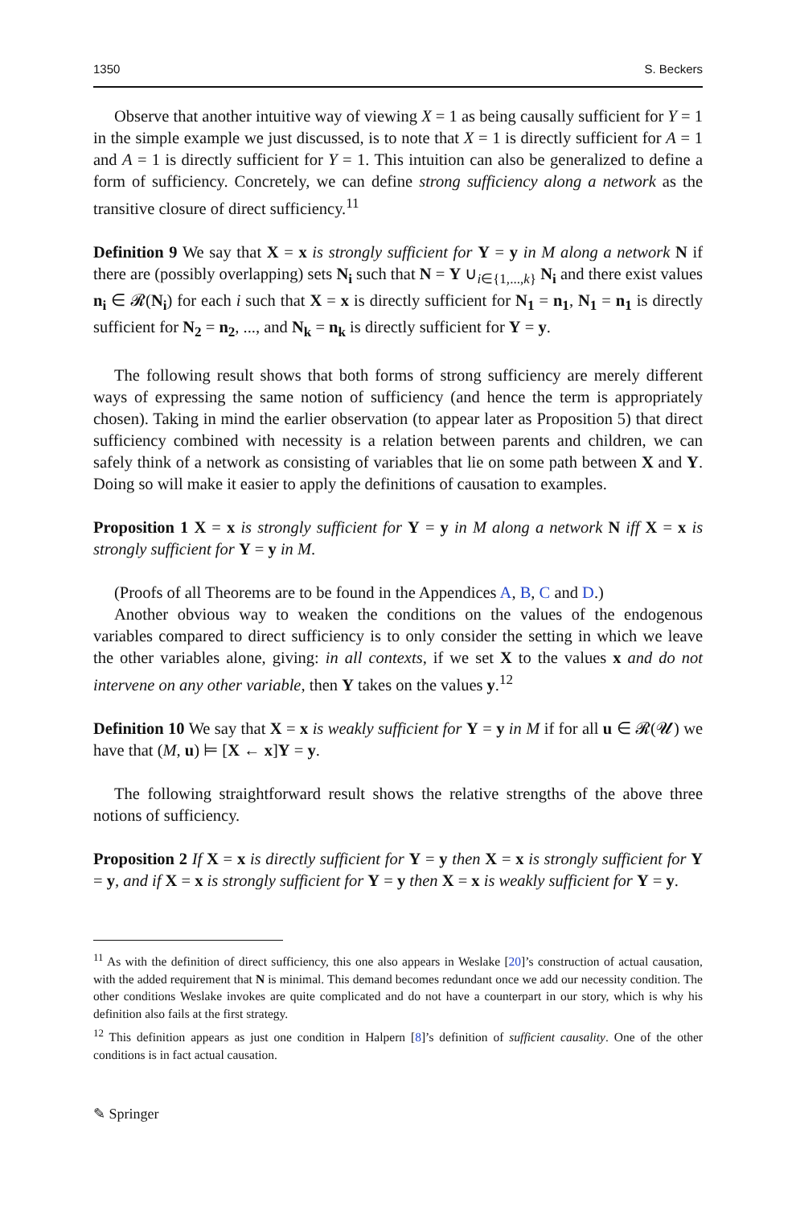1350 S. Beckers
Observe that another intuitive way of viewing X = 1 as being causally sufficient for Y = 1 in the simple example we just discussed, is to note that X = 1 is directly sufficient for A = 1 and A = 1 is directly sufficient for Y = 1. This intuition can also be generalized to define a form of sufficiency. Concretely, we can define strong sufficiency along a network as the transitive closure of direct sufficiency.<sup>11</sup>
Definition 9 We say that X = x is strongly sufficient for Y = y in M along a network N if there are (possibly overlapping) sets N<sub>i</sub> such that N = Y ∪<sub>i∈{1,...,k}</sub> N<sub>i</sub> and there exist values n<sub>i</sub> ∈ 𝓡(N<sub>i</sub>) for each i such that X = x is directly sufficient for N<sub>1</sub> = n<sub>1</sub>, N<sub>1</sub> = n<sub>1</sub> is directly sufficient for N<sub>2</sub> = n<sub>2</sub>, ..., and N<sub>k</sub> = n<sub>k</sub> is directly sufficient for Y = y.
The following result shows that both forms of strong sufficiency are merely different ways of expressing the same notion of sufficiency (and hence the term is appropriately chosen). Taking in mind the earlier observation (to appear later as Proposition 5) that direct sufficiency combined with necessity is a relation between parents and children, we can safely think of a network as consisting of variables that lie on some path between X and Y. Doing so will make it easier to apply the definitions of causation to examples.
Proposition 1 X = x is strongly sufficient for Y = y in M along a network N iff X = x is strongly sufficient for Y = y in M.
(Proofs of all Theorems are to be found in the Appendices A, B, C and D.)
Another obvious way to weaken the conditions on the values of the endogenous variables compared to direct sufficiency is to only consider the setting in which we leave the other variables alone, giving: in all contexts, if we set X to the values x and do not intervene on any other variable, then Y takes on the values y.<sup>12</sup>
Definition 10 We say that X = x is weakly sufficient for Y = y in M if for all u ∈ 𝓡(𝓤) we have that (M, u) ⊨ [X ← x]Y = y.
The following straightforward result shows the relative strengths of the above three notions of sufficiency.
Proposition 2 If X = x is directly sufficient for Y = y then X = x is strongly sufficient for Y = y, and if X = x is strongly sufficient for Y = y then X = x is weakly sufficient for Y = y.
<sup>11</sup> As with the definition of direct sufficiency, this one also appears in Weslake [20]’s construction of actual causation, with the added requirement that N is minimal. This demand becomes redundant once we add our necessity condition. The other conditions Weslake invokes are quite complicated and do not have a counterpart in our story, which is why his definition also fails at the first strategy.
<sup>12</sup> This definition appears as just one condition in Halpern [8]’s definition of sufficient causality. One of the other conditions is in fact actual causation.
✎ Springer